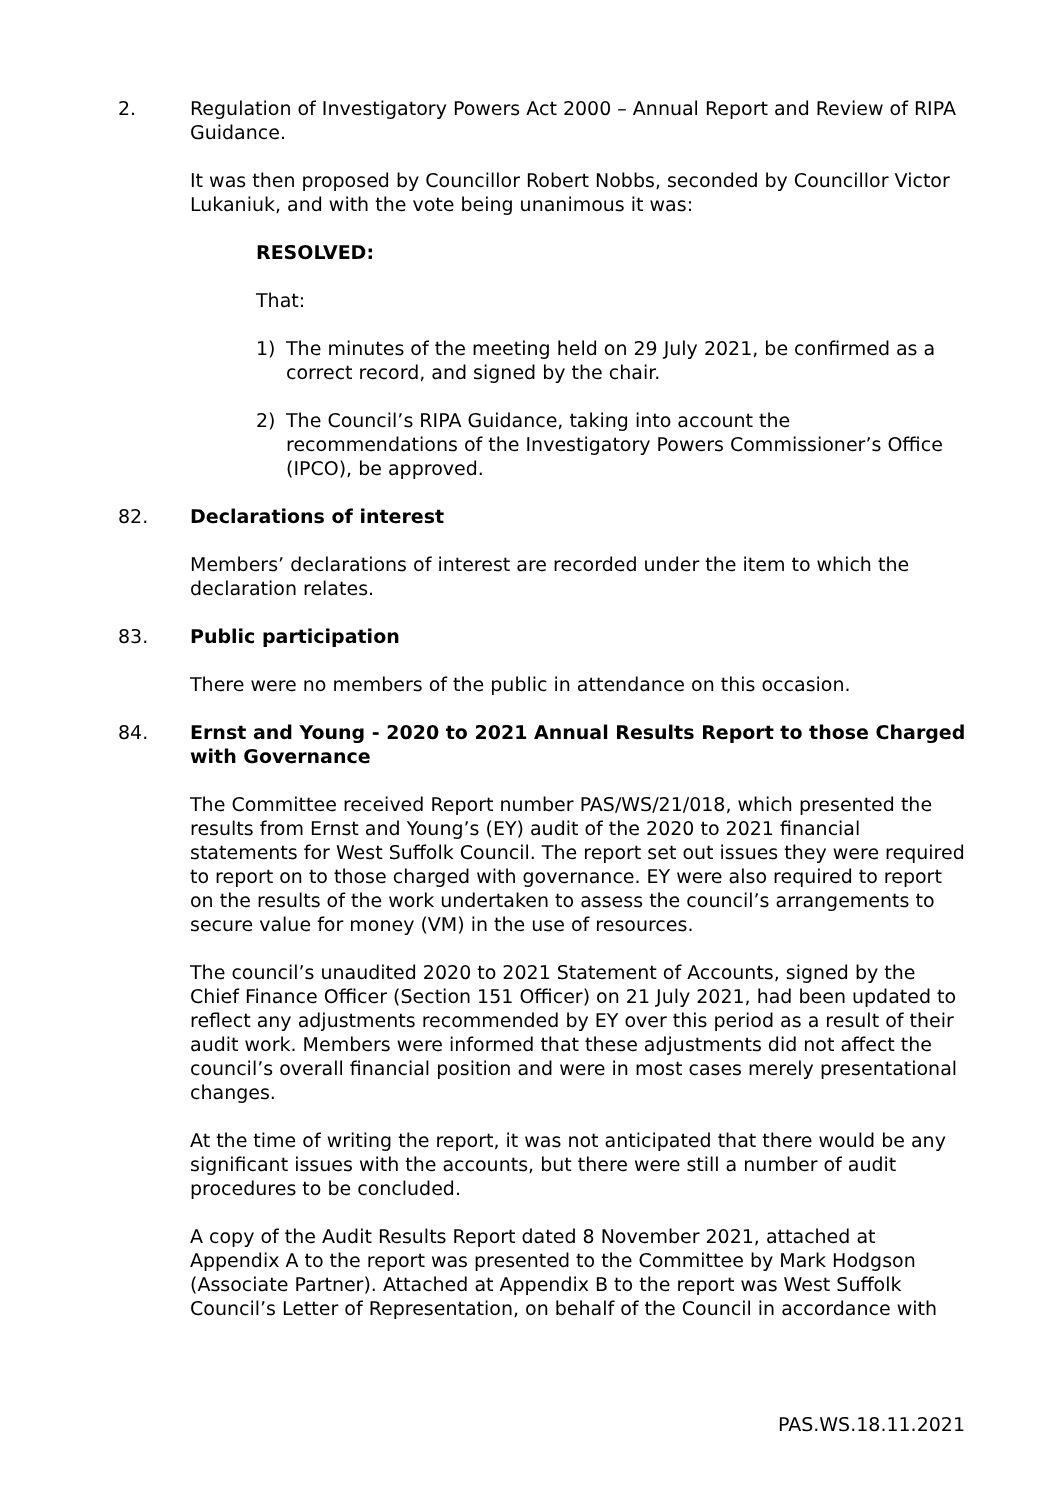2. Regulation of Investigatory Powers Act 2000 – Annual Report and Review of RIPA Guidance.
It was then proposed by Councillor Robert Nobbs, seconded by Councillor Victor Lukaniuk, and with the vote being unanimous it was:
RESOLVED:
That:
1) The minutes of the meeting held on 29 July 2021, be confirmed as a correct record, and signed by the chair.
2) The Council’s RIPA Guidance, taking into account the recommendations of the Investigatory Powers Commissioner’s Office (IPCO), be approved.
82. Declarations of interest
Members’ declarations of interest are recorded under the item to which the declaration relates.
83. Public participation
There were no members of the public in attendance on this occasion.
84. Ernst and Young - 2020 to 2021 Annual Results Report to those Charged with Governance
The Committee received Report number PAS/WS/21/018, which presented the results from Ernst and Young’s (EY) audit of the 2020 to 2021 financial statements for West Suffolk Council. The report set out issues they were required to report on to those charged with governance. EY were also required to report on the results of the work undertaken to assess the council’s arrangements to secure value for money (VM) in the use of resources.
The council’s unaudited 2020 to 2021 Statement of Accounts, signed by the Chief Finance Officer (Section 151 Officer) on 21 July 2021, had been updated to reflect any adjustments recommended by EY over this period as a result of their audit work. Members were informed that these adjustments did not affect the council’s overall financial position and were in most cases merely presentational changes.
At the time of writing the report, it was not anticipated that there would be any significant issues with the accounts, but there were still a number of audit procedures to be concluded.
A copy of the Audit Results Report dated 8 November 2021, attached at Appendix A to the report was presented to the Committee by Mark Hodgson (Associate Partner). Attached at Appendix B to the report was West Suffolk Council’s Letter of Representation, on behalf of the Council in accordance with
PAS.WS.18.11.2021